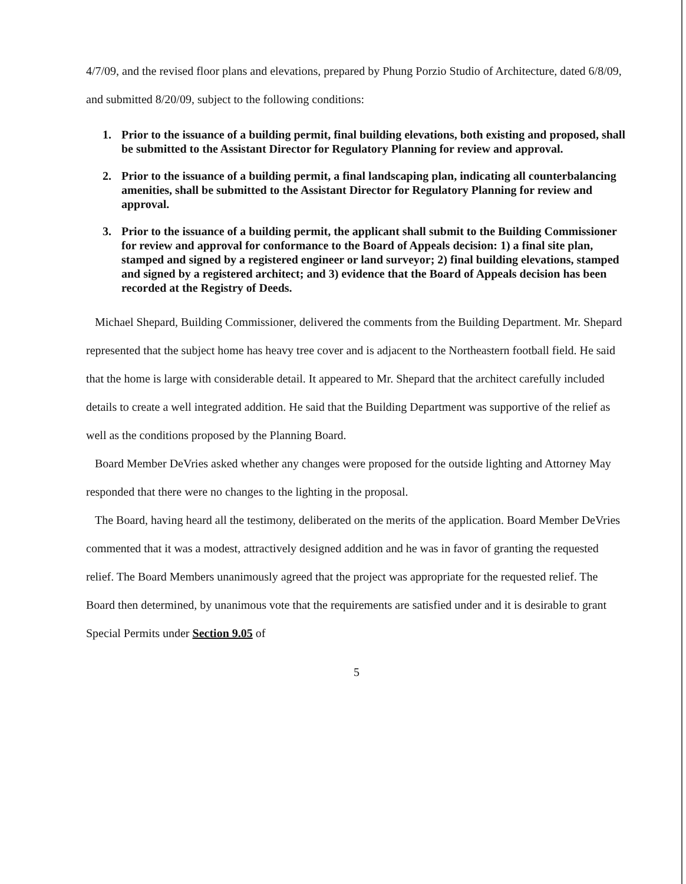4/7/09, and the revised floor plans and elevations, prepared by Phung Porzio Studio of Architecture, dated 6/8/09, and submitted 8/20/09, subject to the following conditions:
1. Prior to the issuance of a building permit, final building elevations, both existing and proposed, shall be submitted to the Assistant Director for Regulatory Planning for review and approval.
2. Prior to the issuance of a building permit, a final landscaping plan, indicating all counterbalancing amenities, shall be submitted to the Assistant Director for Regulatory Planning for review and approval.
3. Prior to the issuance of a building permit, the applicant shall submit to the Building Commissioner for review and approval for conformance to the Board of Appeals decision: 1) a final site plan, stamped and signed by a registered engineer or land surveyor; 2) final building elevations, stamped and signed by a registered architect; and 3) evidence that the Board of Appeals decision has been recorded at the Registry of Deeds.
Michael Shepard, Building Commissioner, delivered the comments from the Building Department. Mr. Shepard represented that the subject home has heavy tree cover and is adjacent to the Northeastern football field. He said that the home is large with considerable detail. It appeared to Mr. Shepard that the architect carefully included details to create a well integrated addition. He said that the Building Department was supportive of the relief as well as the conditions proposed by the Planning Board.
Board Member DeVries asked whether any changes were proposed for the outside lighting and Attorney May responded that there were no changes to the lighting in the proposal.
The Board, having heard all the testimony, deliberated on the merits of the application. Board Member DeVries commented that it was a modest, attractively designed addition and he was in favor of granting the requested relief. The Board Members unanimously agreed that the project was appropriate for the requested relief. The Board then determined, by unanimous vote that the requirements are satisfied under and it is desirable to grant Special Permits under Section 9.05 of
5